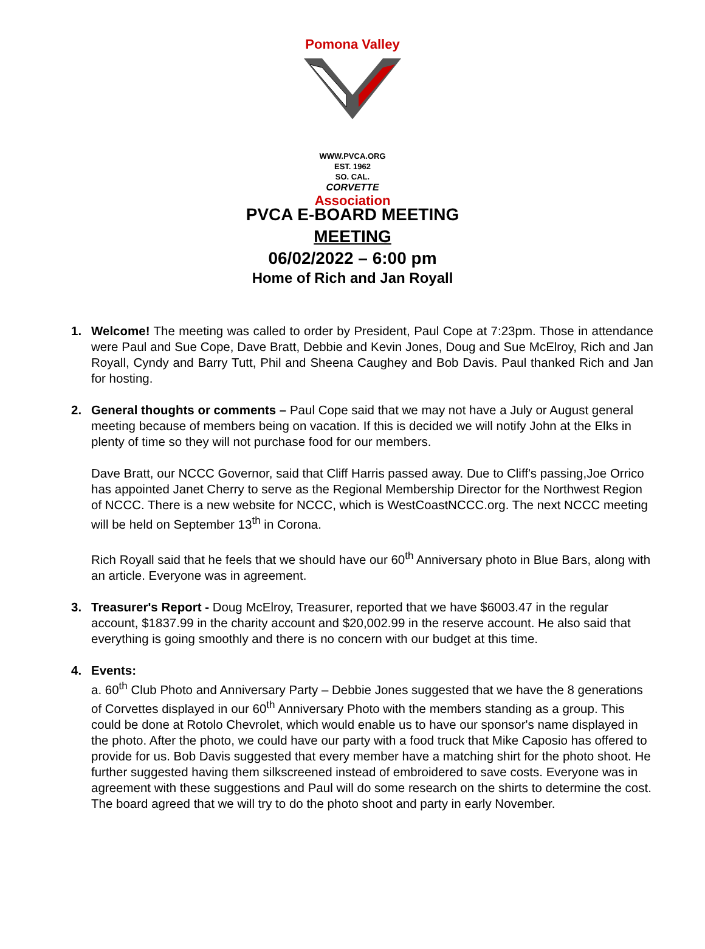Pomona Valley
WWW.PVCA.ORG
EST. 1962
SO. CAL.
CORVETTE
Association
PVCA E-BOARD MEETING
MEETING
06/02/2022 – 6:00 pm
Home of Rich and Jan Royall
1. Welcome! The meeting was called to order by President, Paul Cope at 7:23pm. Those in attendance were Paul and Sue Cope, Dave Bratt, Debbie and Kevin Jones, Doug and Sue McElroy, Rich and Jan Royall, Cyndy and Barry Tutt, Phil and Sheena Caughey and Bob Davis. Paul thanked Rich and Jan for hosting.
2. General thoughts or comments – Paul Cope said that we may not have a July or August general meeting because of members being on vacation. If this is decided we will notify John at the Elks in plenty of time so they will not purchase food for our members.
Dave Bratt, our NCCC Governor, said that Cliff Harris passed away. Due to Cliff's passing,Joe Orrico has appointed Janet Cherry to serve as the Regional Membership Director for the Northwest Region of NCCC. There is a new website for NCCC, which is WestCoastNCCC.org. The next NCCC meeting will be held on September 13<sup>th</sup> in Corona.
Rich Royall said that he feels that we should have our 60<sup>th</sup> Anniversary photo in Blue Bars, along with an article. Everyone was in agreement.
3. Treasurer's Report - Doug McElroy, Treasurer, reported that we have $6003.47 in the regular account, $1837.99 in the charity account and $20,002.99 in the reserve account. He also said that everything is going smoothly and there is no concern with our budget at this time.
4. Events:
a. 60<sup>th</sup> Club Photo and Anniversary Party – Debbie Jones suggested that we have the 8 generations of Corvettes displayed in our 60<sup>th</sup> Anniversary Photo with the members standing as a group. This could be done at Rotolo Chevrolet, which would enable us to have our sponsor's name displayed in the photo. After the photo, we could have our party with a food truck that Mike Caposio has offered to provide for us. Bob Davis suggested that every member have a matching shirt for the photo shoot. He further suggested having them silkscreened instead of embroidered to save costs. Everyone was in agreement with these suggestions and Paul will do some research on the shirts to determine the cost. The board agreed that we will try to do the photo shoot and party in early November.